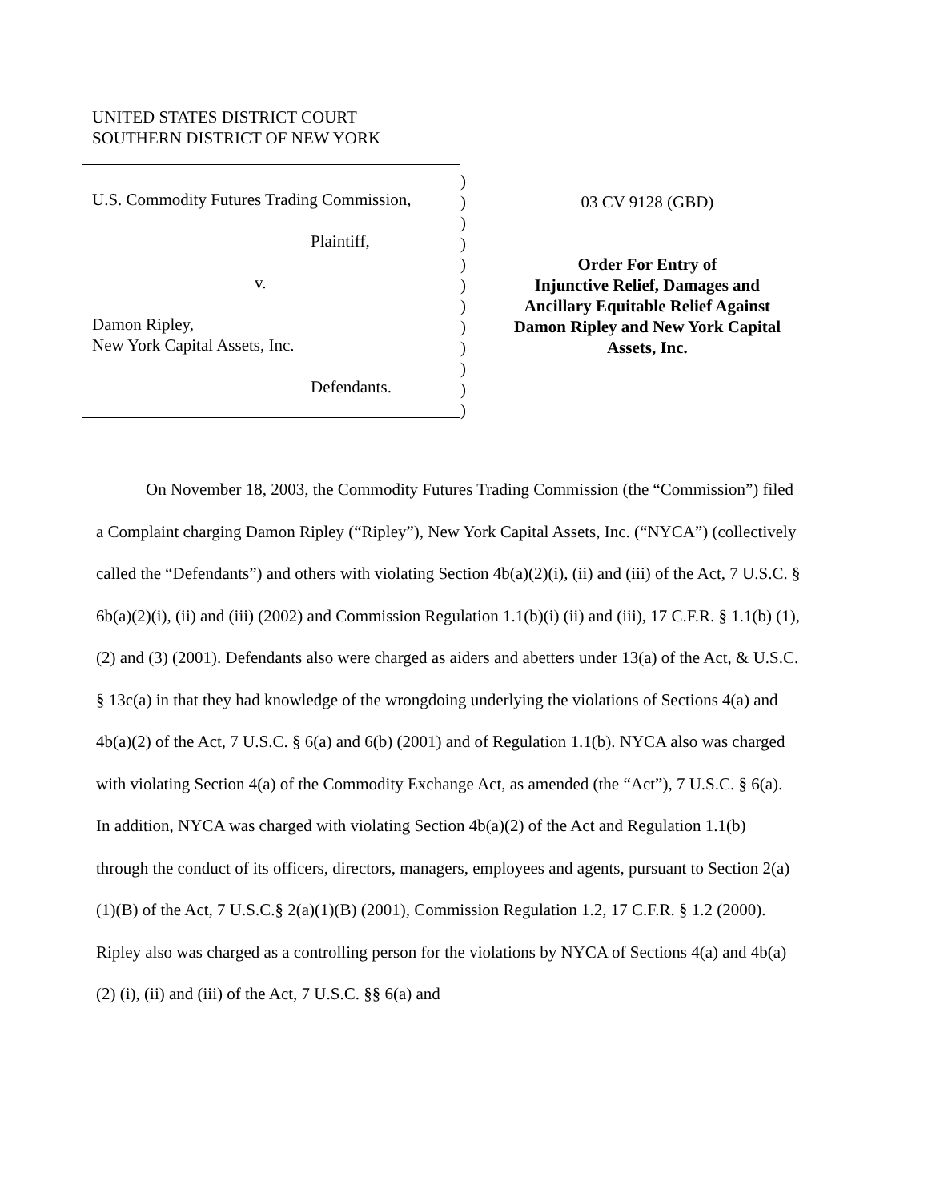UNITED STATES DISTRICT COURT
SOUTHERN DISTRICT OF NEW YORK
U.S. Commodity Futures Trading Commission,
Plaintiff,
v.
Damon Ripley,
New York Capital Assets, Inc.
Defendants.
)
)
)
)
)
)
)
)
)
)
)
)
03 CV 9128 (GBD)
Order For Entry of
Injunctive Relief, Damages and
Ancillary Equitable Relief Against
Damon Ripley and New York Capital
Assets, Inc.
On November 18, 2003, the Commodity Futures Trading Commission (the “Commission”) filed a Complaint charging Damon Ripley (“Ripley”), New York Capital Assets, Inc. (“NYCA”) (collectively called the “Defendants”) and others with violating Section 4b(a)(2)(i), (ii) and (iii) of the Act, 7 U.S.C. § 6b(a)(2)(i), (ii) and (iii) (2002) and Commission Regulation 1.1(b)(i) (ii) and (iii), 17 C.F.R. § 1.1(b) (1), (2) and (3) (2001). Defendants also were charged as aiders and abetters under 13(a) of the Act, & U.S.C. § 13c(a) in that they had knowledge of the wrongdoing underlying the violations of Sections 4(a) and 4b(a)(2) of the Act, 7 U.S.C. § 6(a) and 6(b) (2001) and of Regulation 1.1(b). NYCA also was charged with violating Section 4(a) of the Commodity Exchange Act, as amended (the “Act”), 7 U.S.C. § 6(a). In addition, NYCA was charged with violating Section 4b(a)(2) of the Act and Regulation 1.1(b) through the conduct of its officers, directors, managers, employees and agents, pursuant to Section 2(a)(1)(B) of the Act, 7 U.S.C.§ 2(a)(1)(B) (2001), Commission Regulation 1.2, 17 C.F.R. § 1.2 (2000). Ripley also was charged as a controlling person for the violations by NYCA of Sections 4(a) and 4b(a)(2) (i), (ii) and (iii) of the Act, 7 U.S.C. §§ 6(a) and